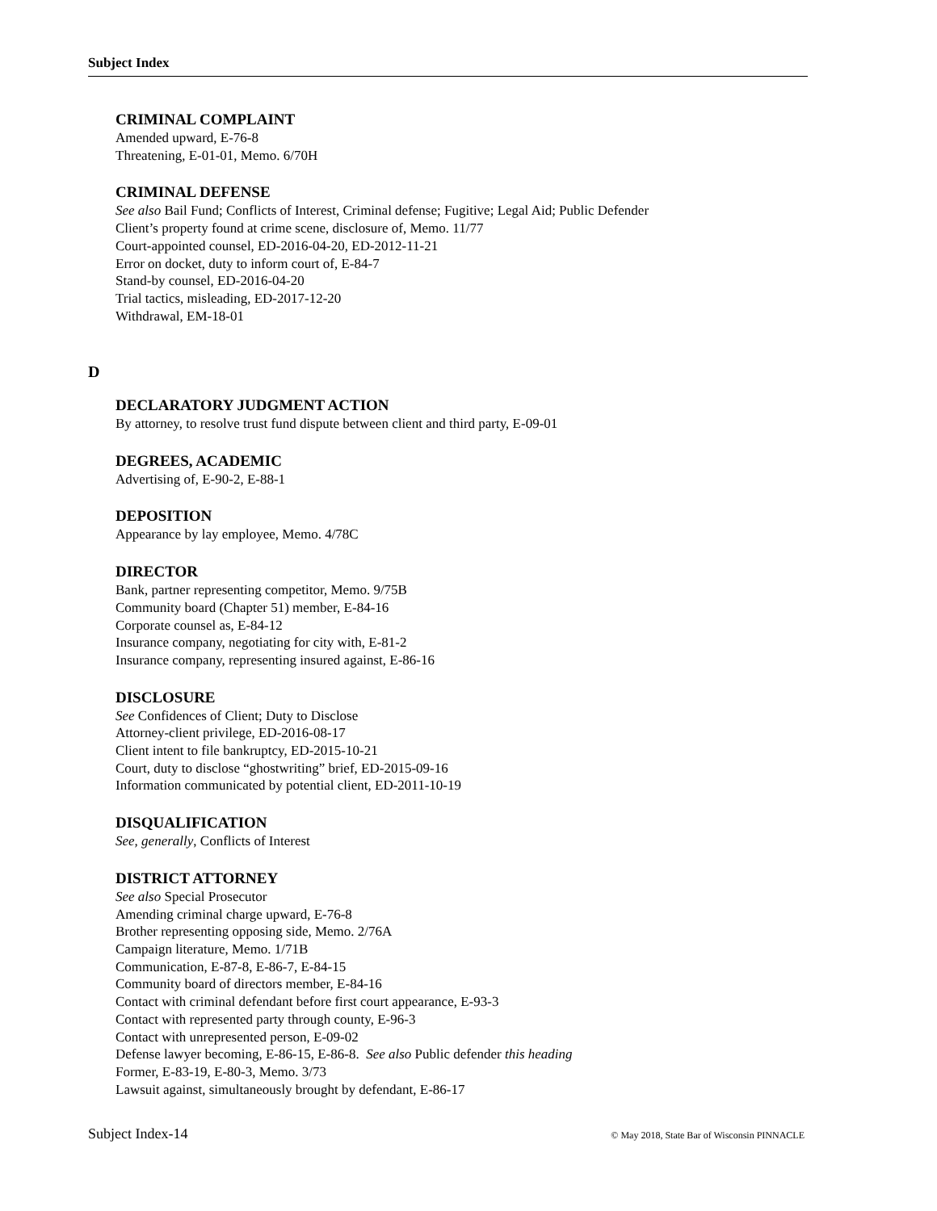Subject Index
CRIMINAL COMPLAINT
Amended upward, E-76-8
Threatening, E-01-01, Memo. 6/70H
CRIMINAL DEFENSE
See also Bail Fund; Conflicts of Interest, Criminal defense; Fugitive; Legal Aid; Public Defender
Client’s property found at crime scene, disclosure of, Memo. 11/77
Court-appointed counsel, ED-2016-04-20, ED-2012-11-21
Error on docket, duty to inform court of, E-84-7
Stand-by counsel, ED-2016-04-20
Trial tactics, misleading, ED-2017-12-20
Withdrawal, EM-18-01
D
DECLARATORY JUDGMENT ACTION
By attorney, to resolve trust fund dispute between client and third party, E-09-01
DEGREES, ACADEMIC
Advertising of, E-90-2, E-88-1
DEPOSITION
Appearance by lay employee, Memo. 4/78C
DIRECTOR
Bank, partner representing competitor, Memo. 9/75B
Community board (Chapter 51) member, E-84-16
Corporate counsel as, E-84-12
Insurance company, negotiating for city with, E-81-2
Insurance company, representing insured against, E-86-16
DISCLOSURE
See Confidences of Client; Duty to Disclose
Attorney-client privilege, ED-2016-08-17
Client intent to file bankruptcy, ED-2015-10-21
Court, duty to disclose “ghostwriting” brief, ED-2015-09-16
Information communicated by potential client, ED-2011-10-19
DISQUALIFICATION
See, generally, Conflicts of Interest
DISTRICT ATTORNEY
See also Special Prosecutor
Amending criminal charge upward, E-76-8
Brother representing opposing side, Memo. 2/76A
Campaign literature, Memo. 1/71B
Communication, E-87-8, E-86-7, E-84-15
Community board of directors member, E-84-16
Contact with criminal defendant before first court appearance, E-93-3
Contact with represented party through county, E-96-3
Contact with unrepresented person, E-09-02
Defense lawyer becoming, E-86-15, E-86-8. See also Public defender this heading
Former, E-83-19, E-80-3, Memo. 3/73
Lawsuit against, simultaneously brought by defendant, E-86-17
Subject Index-14 © May 2018, State Bar of Wisconsin PINNACLE